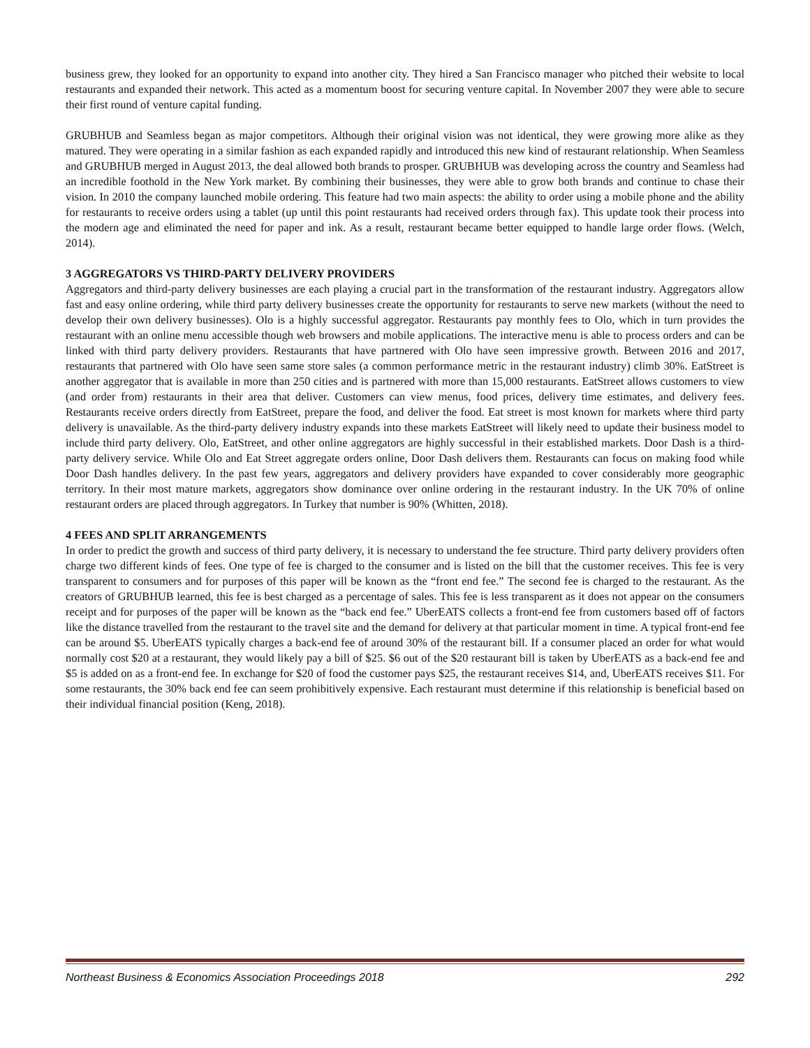business grew, they looked for an opportunity to expand into another city. They hired a San Francisco manager who pitched their website to local restaurants and expanded their network. This acted as a momentum boost for securing venture capital. In November 2007 they were able to secure their first round of venture capital funding.
GRUBHUB and Seamless began as major competitors. Although their original vision was not identical, they were growing more alike as they matured. They were operating in a similar fashion as each expanded rapidly and introduced this new kind of restaurant relationship. When Seamless and GRUBHUB merged in August 2013, the deal allowed both brands to prosper. GRUBHUB was developing across the country and Seamless had an incredible foothold in the New York market. By combining their businesses, they were able to grow both brands and continue to chase their vision. In 2010 the company launched mobile ordering. This feature had two main aspects: the ability to order using a mobile phone and the ability for restaurants to receive orders using a tablet (up until this point restaurants had received orders through fax). This update took their process into the modern age and eliminated the need for paper and ink. As a result, restaurant became better equipped to handle large order flows. (Welch, 2014).
3 AGGREGATORS VS THIRD-PARTY DELIVERY PROVIDERS
Aggregators and third-party delivery businesses are each playing a crucial part in the transformation of the restaurant industry. Aggregators allow fast and easy online ordering, while third party delivery businesses create the opportunity for restaurants to serve new markets (without the need to develop their own delivery businesses). Olo is a highly successful aggregator. Restaurants pay monthly fees to Olo, which in turn provides the restaurant with an online menu accessible though web browsers and mobile applications. The interactive menu is able to process orders and can be linked with third party delivery providers. Restaurants that have partnered with Olo have seen impressive growth. Between 2016 and 2017, restaurants that partnered with Olo have seen same store sales (a common performance metric in the restaurant industry) climb 30%. EatStreet is another aggregator that is available in more than 250 cities and is partnered with more than 15,000 restaurants. EatStreet allows customers to view (and order from) restaurants in their area that deliver. Customers can view menus, food prices, delivery time estimates, and delivery fees. Restaurants receive orders directly from EatStreet, prepare the food, and deliver the food. Eat street is most known for markets where third party delivery is unavailable. As the third-party delivery industry expands into these markets EatStreet will likely need to update their business model to include third party delivery. Olo, EatStreet, and other online aggregators are highly successful in their established markets. Door Dash is a third-party delivery service. While Olo and Eat Street aggregate orders online, Door Dash delivers them. Restaurants can focus on making food while Door Dash handles delivery. In the past few years, aggregators and delivery providers have expanded to cover considerably more geographic territory. In their most mature markets, aggregators show dominance over online ordering in the restaurant industry. In the UK 70% of online restaurant orders are placed through aggregators. In Turkey that number is 90% (Whitten, 2018).
4 FEES AND SPLIT ARRANGEMENTS
In order to predict the growth and success of third party delivery, it is necessary to understand the fee structure. Third party delivery providers often charge two different kinds of fees. One type of fee is charged to the consumer and is listed on the bill that the customer receives. This fee is very transparent to consumers and for purposes of this paper will be known as the “front end fee.” The second fee is charged to the restaurant. As the creators of GRUBHUB learned, this fee is best charged as a percentage of sales. This fee is less transparent as it does not appear on the consumers receipt and for purposes of the paper will be known as the “back end fee.” UberEATS collects a front-end fee from customers based off of factors like the distance travelled from the restaurant to the travel site and the demand for delivery at that particular moment in time. A typical front-end fee can be around $5. UberEATS typically charges a back-end fee of around 30% of the restaurant bill. If a consumer placed an order for what would normally cost $20 at a restaurant, they would likely pay a bill of $25. $6 out of the $20 restaurant bill is taken by UberEATS as a back-end fee and $5 is added on as a front-end fee. In exchange for $20 of food the customer pays $25, the restaurant receives $14, and, UberEATS receives $11. For some restaurants, the 30% back end fee can seem prohibitively expensive. Each restaurant must determine if this relationship is beneficial based on their individual financial position (Keng, 2018).
Northeast Business & Economics Association Proceedings 2018 292